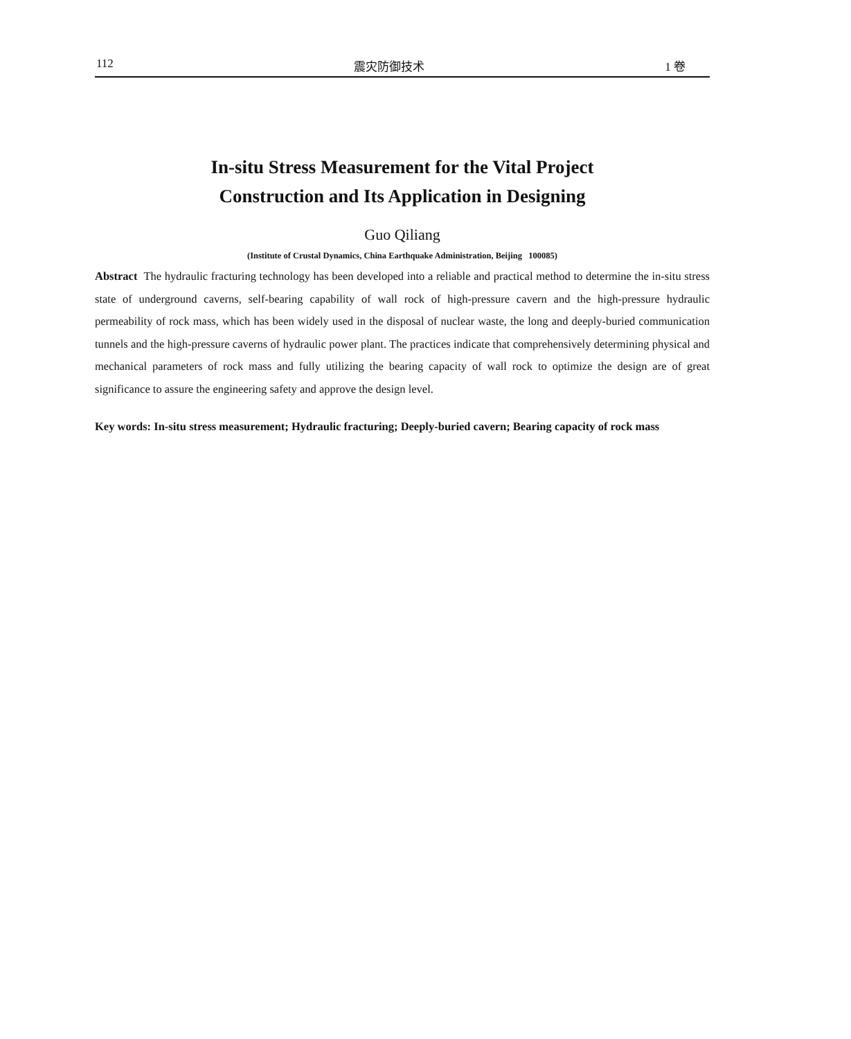112 震灾防御技术 1 卷
In-situ Stress Measurement for the Vital Project
Construction and Its Application in Designing
Guo Qiliang
(Institute of Crustal Dynamics, China Earthquake Administration, Beijing 100085)
Abstract The hydraulic fracturing technology has been developed into a reliable and practical method to determine the in-situ stress state of underground caverns, self-bearing capability of wall rock of high-pressure cavern and the high-pressure hydraulic permeability of rock mass, which has been widely used in the disposal of nuclear waste, the long and deeply-buried communication tunnels and the high-pressure caverns of hydraulic power plant. The practices indicate that comprehensively determining physical and mechanical parameters of rock mass and fully utilizing the bearing capacity of wall rock to optimize the design are of great significance to assure the engineering safety and approve the design level.
Key words: In-situ stress measurement; Hydraulic fracturing; Deeply-buried cavern; Bearing capacity of rock mass